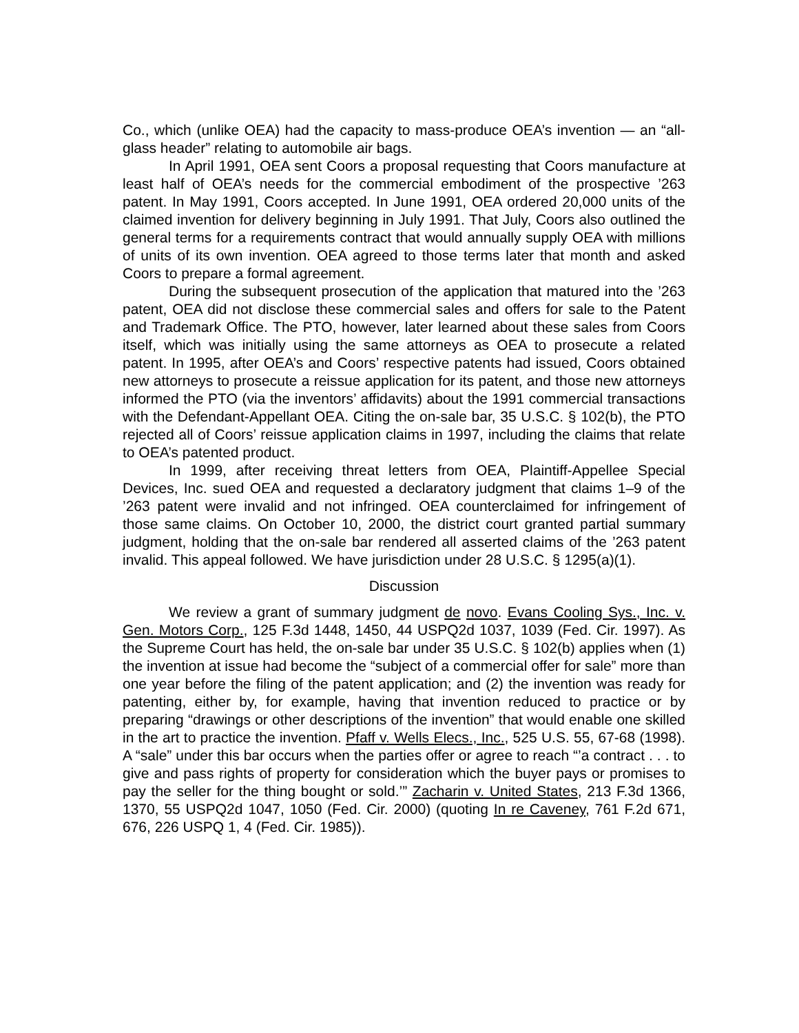Co., which (unlike OEA) had the capacity to mass-produce OEA’s invention — an “all-glass header” relating to automobile air bags.
In April 1991, OEA sent Coors a proposal requesting that Coors manufacture at least half of OEA’s needs for the commercial embodiment of the prospective ’263 patent. In May 1991, Coors accepted. In June 1991, OEA ordered 20,000 units of the claimed invention for delivery beginning in July 1991. That July, Coors also outlined the general terms for a requirements contract that would annually supply OEA with millions of units of its own invention. OEA agreed to those terms later that month and asked Coors to prepare a formal agreement.
During the subsequent prosecution of the application that matured into the ’263 patent, OEA did not disclose these commercial sales and offers for sale to the Patent and Trademark Office. The PTO, however, later learned about these sales from Coors itself, which was initially using the same attorneys as OEA to prosecute a related patent. In 1995, after OEA’s and Coors’ respective patents had issued, Coors obtained new attorneys to prosecute a reissue application for its patent, and those new attorneys informed the PTO (via the inventors’ affidavits) about the 1991 commercial transactions with the Defendant-Appellant OEA. Citing the on-sale bar, 35 U.S.C. § 102(b), the PTO rejected all of Coors’ reissue application claims in 1997, including the claims that relate to OEA’s patented product.
In 1999, after receiving threat letters from OEA, Plaintiff-Appellee Special Devices, Inc. sued OEA and requested a declaratory judgment that claims 1–9 of the ’263 patent were invalid and not infringed. OEA counterclaimed for infringement of those same claims. On October 10, 2000, the district court granted partial summary judgment, holding that the on-sale bar rendered all asserted claims of the ’263 patent invalid. This appeal followed. We have jurisdiction under 28 U.S.C. § 1295(a)(1).
Discussion
We review a grant of summary judgment de novo. Evans Cooling Sys., Inc. v. Gen. Motors Corp., 125 F.3d 1448, 1450, 44 USPQ2d 1037, 1039 (Fed. Cir. 1997). As the Supreme Court has held, the on-sale bar under 35 U.S.C. § 102(b) applies when (1) the invention at issue had become the “subject of a commercial offer for sale” more than one year before the filing of the patent application; and (2) the invention was ready for patenting, either by, for example, having that invention reduced to practice or by preparing “drawings or other descriptions of the invention” that would enable one skilled in the art to practice the invention. Pfaff v. Wells Elecs., Inc., 525 U.S. 55, 67-68 (1998). A “sale” under this bar occurs when the parties offer or agree to reach “’a contract . . . to give and pass rights of property for consideration which the buyer pays or promises to pay the seller for the thing bought or sold.’” Zacharin v. United States, 213 F.3d 1366, 1370, 55 USPQ2d 1047, 1050 (Fed. Cir. 2000) (quoting In re Caveney, 761 F.2d 671, 676, 226 USPQ 1, 4 (Fed. Cir. 1985)).